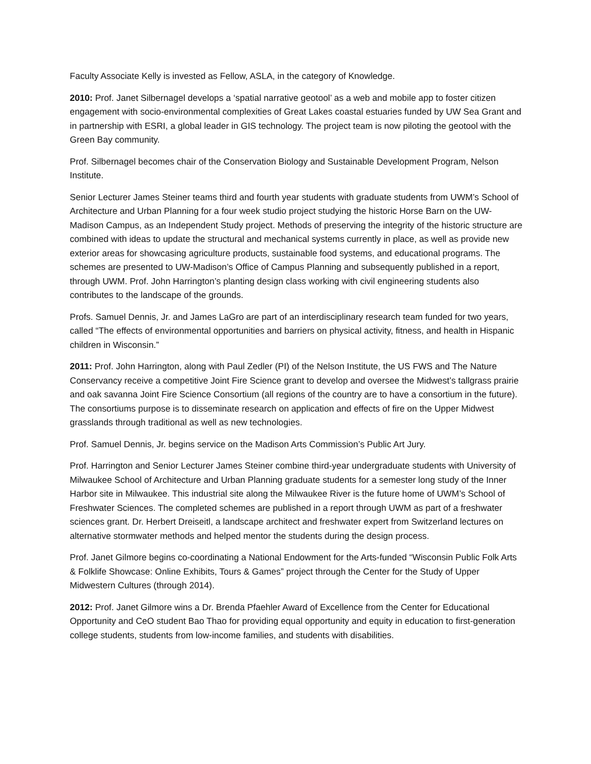Faculty Associate Kelly is invested as Fellow, ASLA, in the category of Knowledge.
2010: Prof. Janet Silbernagel develops a ‘spatial narrative geotool’ as a web and mobile app to foster citizen engagement with socio-environmental complexities of Great Lakes coastal estuaries funded by UW Sea Grant and in partnership with ESRI, a global leader in GIS technology. The project team is now piloting the geotool with the Green Bay community.
Prof. Silbernagel becomes chair of the Conservation Biology and Sustainable Development Program, Nelson Institute.
Senior Lecturer James Steiner teams third and fourth year students with graduate students from UWM’s School of Architecture and Urban Planning for a four week studio project studying the historic Horse Barn on the UW-Madison Campus, as an Independent Study project. Methods of preserving the integrity of the historic structure are combined with ideas to update the structural and mechanical systems currently in place, as well as provide new exterior areas for showcasing agriculture products, sustainable food systems, and educational programs. The schemes are presented to UW-Madison’s Office of Campus Planning and subsequently published in a report, through UWM. Prof. John Harrington’s planting design class working with civil engineering students also contributes to the landscape of the grounds.
Profs. Samuel Dennis, Jr. and James LaGro are part of an interdisciplinary research team funded for two years, called “The effects of environmental opportunities and barriers on physical activity, fitness, and health in Hispanic children in Wisconsin.”
2011: Prof. John Harrington, along with Paul Zedler (PI) of the Nelson Institute, the US FWS and The Nature Conservancy receive a competitive Joint Fire Science grant to develop and oversee the Midwest’s tallgrass prairie and oak savanna Joint Fire Science Consortium (all regions of the country are to have a consortium in the future). The consortiums purpose is to disseminate research on application and effects of fire on the Upper Midwest grasslands through traditional as well as new technologies.
Prof. Samuel Dennis, Jr. begins service on the Madison Arts Commission’s Public Art Jury.
Prof. Harrington and Senior Lecturer James Steiner combine third-year undergraduate students with University of Milwaukee School of Architecture and Urban Planning graduate students for a semester long study of the Inner Harbor site in Milwaukee. This industrial site along the Milwaukee River is the future home of UWM’s School of Freshwater Sciences. The completed schemes are published in a report through UWM as part of a freshwater sciences grant. Dr. Herbert Dreiseitl, a landscape architect and freshwater expert from Switzerland lectures on alternative stormwater methods and helped mentor the students during the design process.
Prof. Janet Gilmore begins co-coordinating a National Endowment for the Arts-funded “Wisconsin Public Folk Arts & Folklife Showcase: Online Exhibits, Tours & Games” project through the Center for the Study of Upper Midwestern Cultures (through 2014).
2012: Prof. Janet Gilmore wins a Dr. Brenda Pfaehler Award of Excellence from the Center for Educational Opportunity and CeO student Bao Thao for providing equal opportunity and equity in education to first-generation college students, students from low-income families, and students with disabilities.